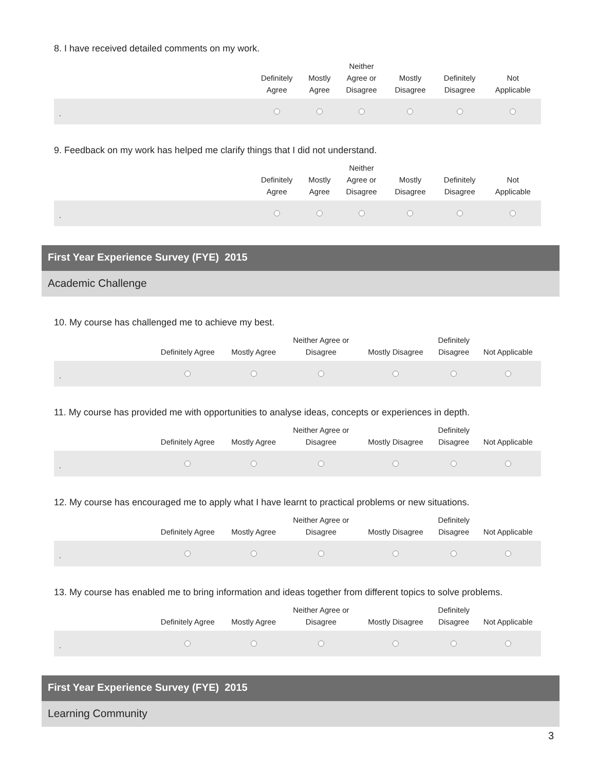8. I have received detailed comments on my work.
| | Definitely Agree | Mostly Agree | Neither Agree or Disagree | Mostly Disagree | Definitely Disagree | Not Applicable |
| --- | --- | --- | --- | --- | --- | --- |
| . | | | | | | |
9. Feedback on my work has helped me clarify things that I did not understand.
| | Definitely Agree | Mostly Agree | Neither Agree or Disagree | Mostly Disagree | Definitely Disagree | Not Applicable |
| --- | --- | --- | --- | --- | --- | --- |
| . | | | | | | |
First Year Experience Survey (FYE) 2015
Academic Challenge
10. My course has challenged me to achieve my best.
| | Definitely Agree | Mostly Agree | Neither Agree or Disagree | Mostly Disagree | Definitely Disagree | Not Applicable |
| --- | --- | --- | --- | --- | --- | --- |
| . | | | | | | |
11. My course has provided me with opportunities to analyse ideas, concepts or experiences in depth.
| | Definitely Agree | Mostly Agree | Neither Agree or Disagree | Mostly Disagree | Definitely Disagree | Not Applicable |
| --- | --- | --- | --- | --- | --- | --- |
| . | | | | | | |
12. My course has encouraged me to apply what I have learnt to practical problems or new situations.
| | Definitely Agree | Mostly Agree | Neither Agree or Disagree | Mostly Disagree | Definitely Disagree | Not Applicable |
| --- | --- | --- | --- | --- | --- | --- |
| . | | | | | | |
13. My course has enabled me to bring information and ideas together from different topics to solve problems.
| | Definitely Agree | Mostly Agree | Neither Agree or Disagree | Mostly Disagree | Definitely Disagree | Not Applicable |
| --- | --- | --- | --- | --- | --- | --- |
| . | | | | | | |
First Year Experience Survey (FYE) 2015
Learning Community
3